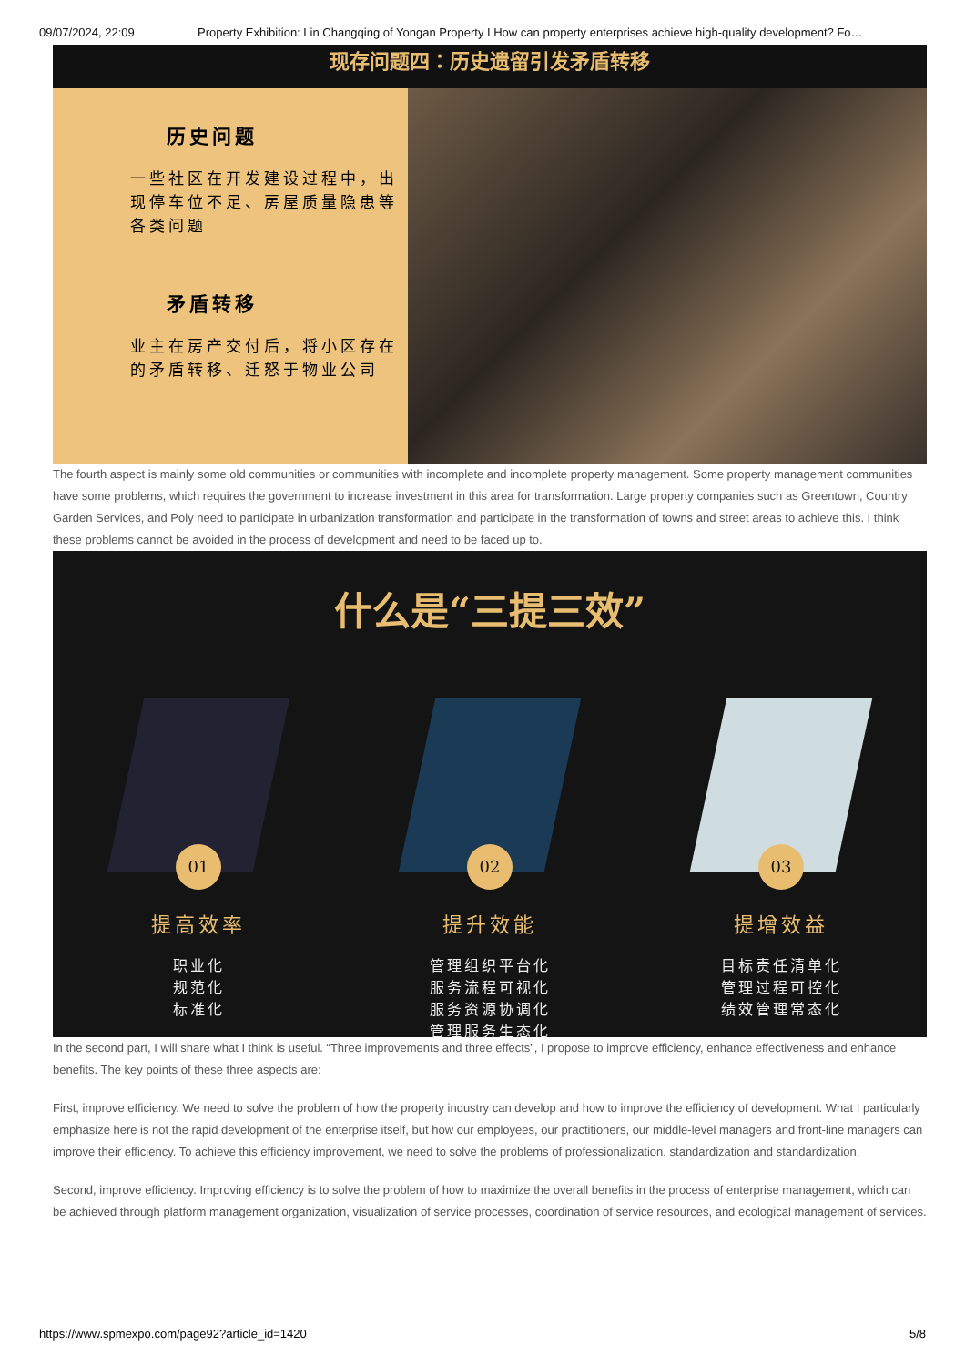09/07/2024, 22:09 Property Exhibition: Lin Changqing of Yongan Property I How can property enterprises achieve high-quality development? Fo…
现存问题四：历史遗留引发矛盾转移
历史问题
一些社区在开发建设过程中，出现停车位不足、房屋质量隐患等各类问题
矛盾转移
业主在房产交付后，将小区存在的矛盾转移、迁怒于物业公司
The fourth aspect is mainly some old communities or communities with incomplete and incomplete property management. Some property management communities have some problems, which requires the government to increase investment in this area for transformation. Large property companies such as Greentown, Country Garden Services, and Poly need to participate in urbanization transformation and participate in the transformation of towns and street areas to achieve this. I think these problems cannot be avoided in the process of development and need to be faced up to.
什么是“三提三效”
01
提高效率
职业化
规范化
标准化
02
提升效能
管理组织平台化
服务流程可视化
服务资源协调化
管理服务生态化
03
提增效益
目标责任清单化
管理过程可控化
绩效管理常态化
In the second part, I will share what I think is useful. “Three improvements and three effects”, I propose to improve efficiency, enhance effectiveness and enhance benefits. The key points of these three aspects are:
First, improve efficiency. We need to solve the problem of how the property industry can develop and how to improve the efficiency of development. What I particularly emphasize here is not the rapid development of the enterprise itself, but how our employees, our practitioners, our middle-level managers and front-line managers can improve their efficiency. To achieve this efficiency improvement, we need to solve the problems of professionalization, standardization and standardization.
Second, improve efficiency. Improving efficiency is to solve the problem of how to maximize the overall benefits in the process of enterprise management, which can be achieved through platform management organization, visualization of service processes, coordination of service resources, and ecological management of services.
https://www.spmexpo.com/page92?article_id=1420 5/8